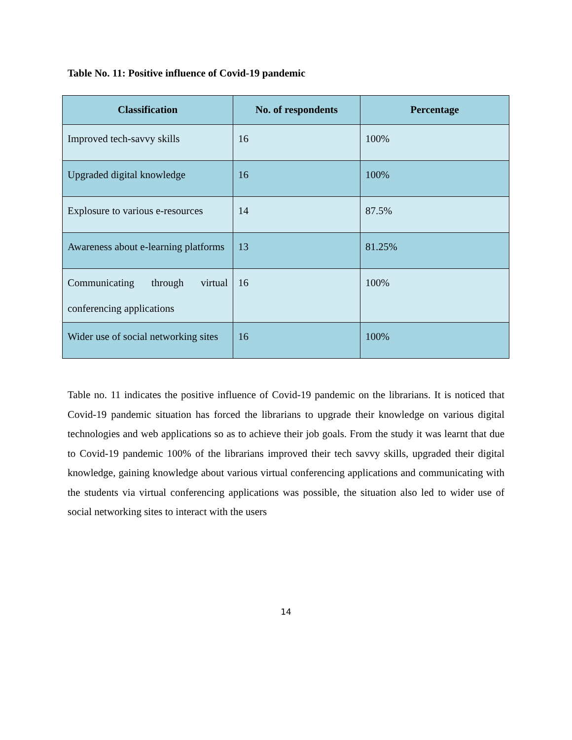Table No. 11: Positive influence of Covid-19 pandemic
| Classification | No. of respondents | Percentage |
| --- | --- | --- |
| Improved tech-savvy skills | 16 | 100% |
| Upgraded digital knowledge | 16 | 100% |
| Explosure to various e-resources | 14 | 87.5% |
| Awareness about e-learning platforms | 13 | 81.25% |
| Communicating through virtual conferencing applications | 16 | 100% |
| Wider use of social networking sites | 16 | 100% |
Table no. 11 indicates the positive influence of Covid-19 pandemic on the librarians. It is noticed that Covid-19 pandemic situation has forced the librarians to upgrade their knowledge on various digital technologies and web applications so as to achieve their job goals. From the study it was learnt that due to Covid-19 pandemic 100% of the librarians improved their tech savvy skills, upgraded their digital knowledge, gaining knowledge about various virtual conferencing applications and communicating with the students via virtual conferencing applications was possible, the situation also led to wider use of social networking sites to interact with the users
14